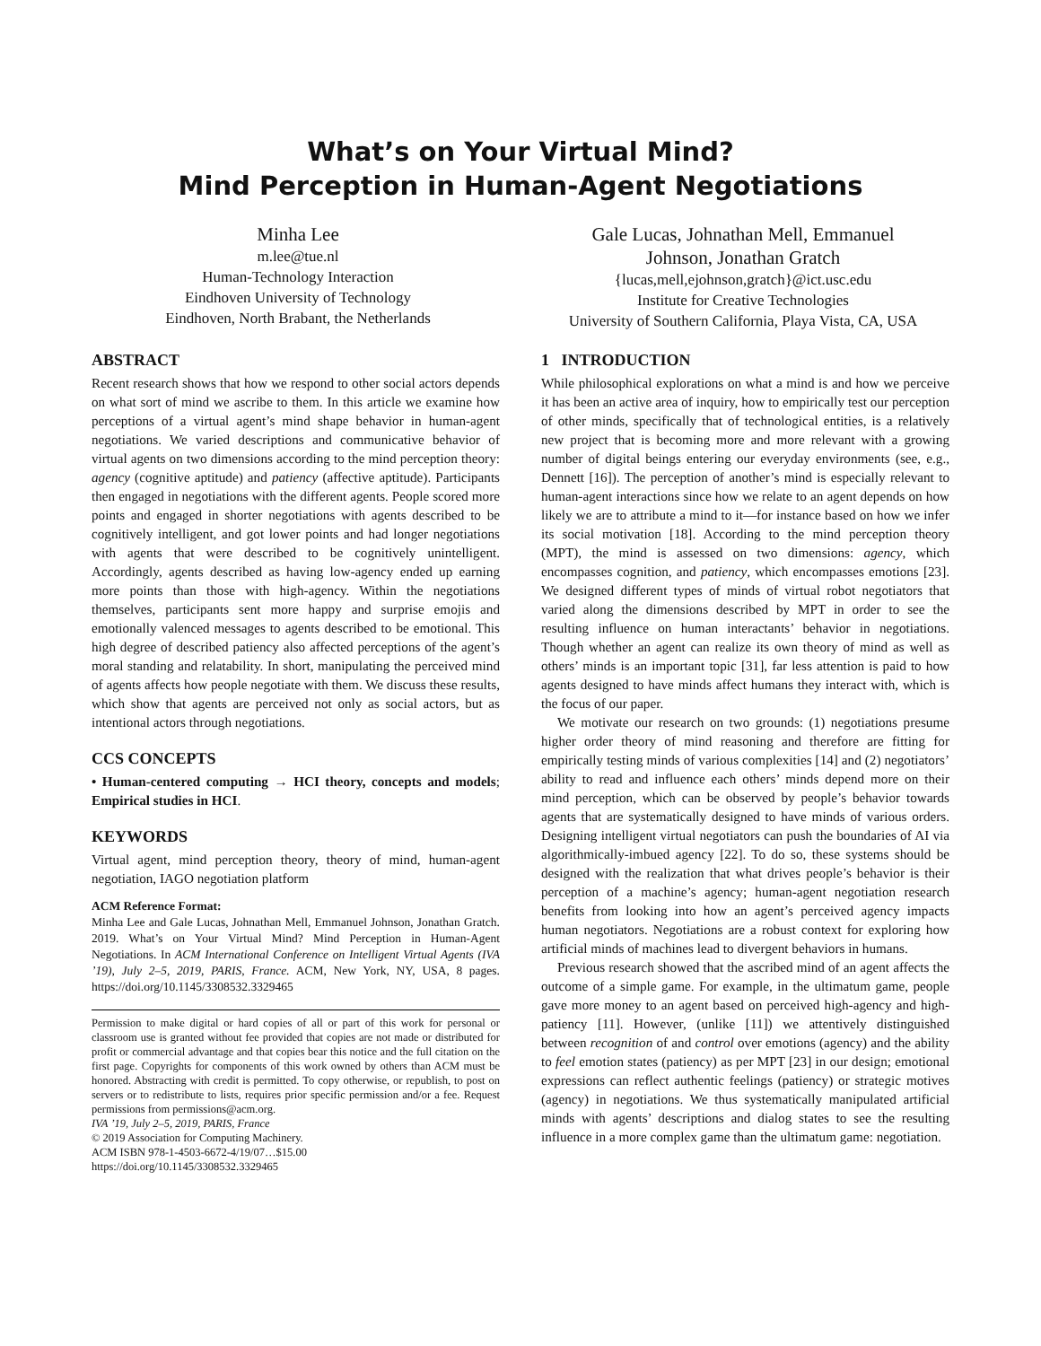What’s on Your Virtual Mind?
Mind Perception in Human-Agent Negotiations
Minha Lee
m.lee@tue.nl
Human-Technology Interaction
Eindhoven University of Technology
Eindhoven, North Brabant, the Netherlands
Gale Lucas, Johnathan Mell, Emmanuel
Johnson, Jonathan Gratch
{lucas,mell,ejohnson,gratch}@ict.usc.edu
Institute for Creative Technologies
University of Southern California, Playa Vista, CA, USA
ABSTRACT
Recent research shows that how we respond to other social actors depends on what sort of mind we ascribe to them. In this article we examine how perceptions of a virtual agent’s mind shape behavior in human-agent negotiations. We varied descriptions and communicative behavior of virtual agents on two dimensions according to the mind perception theory: agency (cognitive aptitude) and patiency (affective aptitude). Participants then engaged in negotiations with the different agents. People scored more points and engaged in shorter negotiations with agents described to be cognitively intelligent, and got lower points and had longer negotiations with agents that were described to be cognitively unintelligent. Accordingly, agents described as having low-agency ended up earning more points than those with high-agency. Within the negotiations themselves, participants sent more happy and surprise emojis and emotionally valenced messages to agents described to be emotional. This high degree of described patiency also affected perceptions of the agent’s moral standing and relatability. In short, manipulating the perceived mind of agents affects how people negotiate with them. We discuss these results, which show that agents are perceived not only as social actors, but as intentional actors through negotiations.
CCS CONCEPTS
• Human-centered computing → HCI theory, concepts and models; Empirical studies in HCI.
KEYWORDS
Virtual agent, mind perception theory, theory of mind, human-agent negotiation, IAGO negotiation platform
ACM Reference Format:
Minha Lee and Gale Lucas, Johnathan Mell, Emmanuel Johnson, Jonathan Gratch. 2019. What’s on Your Virtual Mind? Mind Perception in Human-Agent Negotiations. In ACM International Conference on Intelligent Virtual Agents (IVA ’19), July 2–5, 2019, PARIS, France. ACM, New York, NY, USA, 8 pages. https://doi.org/10.1145/3308532.3329465
Permission to make digital or hard copies of all or part of this work for personal or classroom use is granted without fee provided that copies are not made or distributed for profit or commercial advantage and that copies bear this notice and the full citation on the first page. Copyrights for components of this work owned by others than ACM must be honored. Abstracting with credit is permitted. To copy otherwise, or republish, to post on servers or to redistribute to lists, requires prior specific permission and/or a fee. Request permissions from permissions@acm.org.
IVA ’19, July 2–5, 2019, PARIS, France
© 2019 Association for Computing Machinery.
ACM ISBN 978-1-4503-6672-4/19/07…$15.00
https://doi.org/10.1145/3308532.3329465
1 INTRODUCTION
While philosophical explorations on what a mind is and how we perceive it has been an active area of inquiry, how to empirically test our perception of other minds, specifically that of technological entities, is a relatively new project that is becoming more and more relevant with a growing number of digital beings entering our everyday environments (see, e.g., Dennett [16]). The perception of another’s mind is especially relevant to human-agent interactions since how we relate to an agent depends on how likely we are to attribute a mind to it—for instance based on how we infer its social motivation [18]. According to the mind perception theory (MPT), the mind is assessed on two dimensions: agency, which encompasses cognition, and patiency, which encompasses emotions [23]. We designed different types of minds of virtual robot negotiators that varied along the dimensions described by MPT in order to see the resulting influence on human interactants’ behavior in negotiations. Though whether an agent can realize its own theory of mind as well as others’ minds is an important topic [31], far less attention is paid to how agents designed to have minds affect humans they interact with, which is the focus of our paper.
We motivate our research on two grounds: (1) negotiations presume higher order theory of mind reasoning and therefore are fitting for empirically testing minds of various complexities [14] and (2) negotiators’ ability to read and influence each others’ minds depend more on their mind perception, which can be observed by people’s behavior towards agents that are systematically designed to have minds of various orders. Designing intelligent virtual negotiators can push the boundaries of AI via algorithmically-imbued agency [22]. To do so, these systems should be designed with the realization that what drives people’s behavior is their perception of a machine’s agency; human-agent negotiation research benefits from looking into how an agent’s perceived agency impacts human negotiators. Negotiations are a robust context for exploring how artificial minds of machines lead to divergent behaviors in humans.
Previous research showed that the ascribed mind of an agent affects the outcome of a simple game. For example, in the ultimatum game, people gave more money to an agent based on perceived high-agency and high-patiency [11]. However, (unlike [11]) we attentively distinguished between recognition of and control over emotions (agency) and the ability to feel emotion states (patiency) as per MPT [23] in our design; emotional expressions can reflect authentic feelings (patiency) or strategic motives (agency) in negotiations. We thus systematically manipulated artificial minds with agents’ descriptions and dialog states to see the resulting influence in a more complex game than the ultimatum game: negotiation.